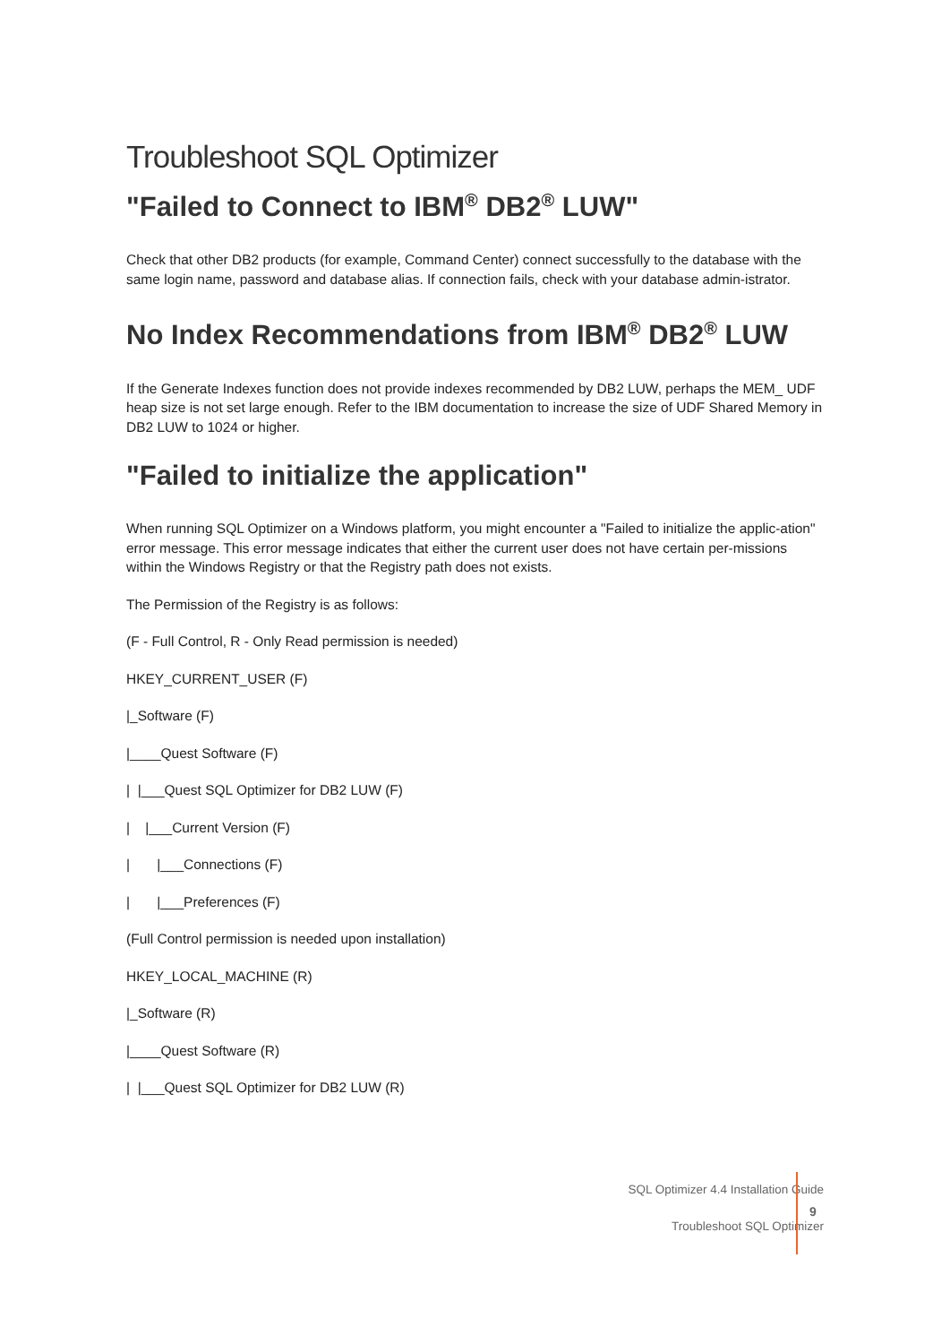Troubleshoot SQL Optimizer
"Failed to Connect to IBM<sup>®</sup> DB2<sup>®</sup> LUW"
Check that other DB2 products (for example, Command Center) connect successfully to the database with the same login name, password and database alias. If connection fails, check with your database admin-istrator.
No Index Recommendations from IBM<sup>®</sup> DB2<sup>®</sup> LUW
If the Generate Indexes function does not provide indexes recommended by DB2 LUW, perhaps the MEM_ UDF heap size is not set large enough. Refer to the IBM documentation to increase the size of UDF Shared Memory in DB2 LUW to 1024 or higher.
"Failed to initialize the application"
When running SQL Optimizer on a Windows platform, you might encounter a "Failed to initialize the applic-ation" error message. This error message indicates that either the current user does not have certain per-missions within the Windows Registry or that the Registry path does not exists.
The Permission of the Registry is as follows:
(F - Full Control, R - Only Read permission is needed)
HKEY_CURRENT_USER (F)
|_Software (F)
|____Quest Software (F)
| |___Quest SQL Optimizer for DB2 LUW (F)
| |___Current Version (F)
| |___Connections (F)
| |___Preferences (F)
(Full Control permission is needed upon installation)
HKEY_LOCAL_MACHINE (R)
|_Software (R)
|____Quest Software (R)
| |___Quest SQL Optimizer for DB2 LUW (R)
SQL Optimizer 4.4 Installation Guide
Troubleshoot SQL Optimizer
9